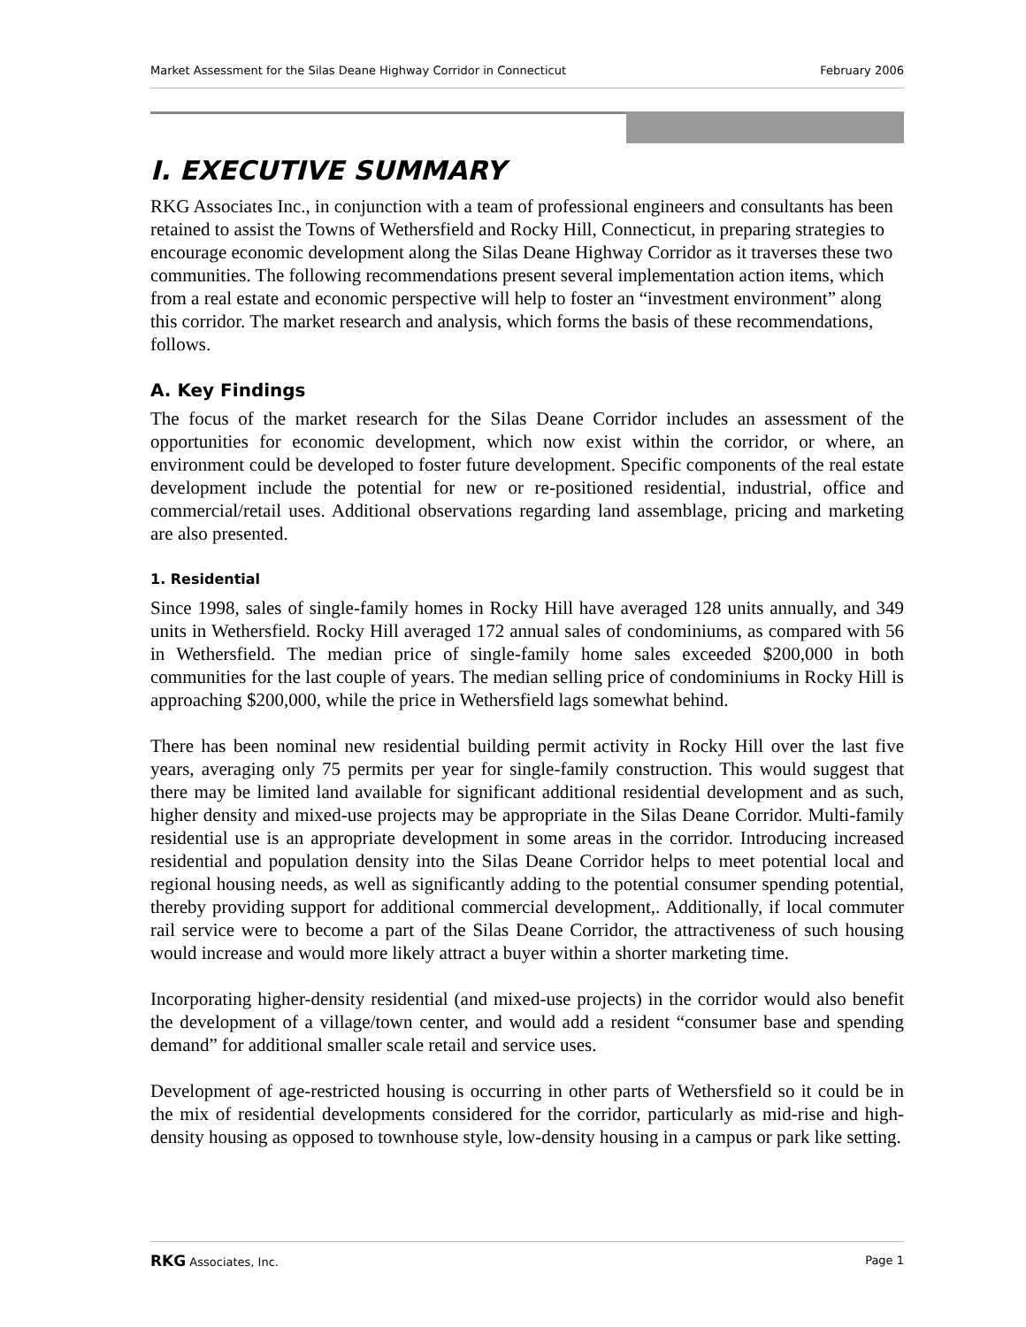Market Assessment for the Silas Deane Highway Corridor in Connecticut February 2006
I. EXECUTIVE SUMMARY
RKG Associates Inc., in conjunction with a team of professional engineers and consultants has been retained to assist the Towns of Wethersfield and Rocky Hill, Connecticut, in preparing strategies to encourage economic development along the Silas Deane Highway Corridor as it traverses these two communities. The following recommendations present several implementation action items, which from a real estate and economic perspective will help to foster an “investment environment” along this corridor. The market research and analysis, which forms the basis of these recommendations, follows.
A. Key Findings
The focus of the market research for the Silas Deane Corridor includes an assessment of the opportunities for economic development, which now exist within the corridor, or where, an environment could be developed to foster future development. Specific components of the real estate development include the potential for new or re-positioned residential, industrial, office and commercial/retail uses. Additional observations regarding land assemblage, pricing and marketing are also presented.
1. Residential
Since 1998, sales of single-family homes in Rocky Hill have averaged 128 units annually, and 349 units in Wethersfield. Rocky Hill averaged 172 annual sales of condominiums, as compared with 56 in Wethersfield. The median price of single-family home sales exceeded $200,000 in both communities for the last couple of years. The median selling price of condominiums in Rocky Hill is approaching $200,000, while the price in Wethersfield lags somewhat behind.
There has been nominal new residential building permit activity in Rocky Hill over the last five years, averaging only 75 permits per year for single-family construction. This would suggest that there may be limited land available for significant additional residential development and as such, higher density and mixed-use projects may be appropriate in the Silas Deane Corridor. Multi-family residential use is an appropriate development in some areas in the corridor. Introducing increased residential and population density into the Silas Deane Corridor helps to meet potential local and regional housing needs, as well as significantly adding to the potential consumer spending potential, thereby providing support for additional commercial development,. Additionally, if local commuter rail service were to become a part of the Silas Deane Corridor, the attractiveness of such housing would increase and would more likely attract a buyer within a shorter marketing time.
Incorporating higher-density residential (and mixed-use projects) in the corridor would also benefit the development of a village/town center, and would add a resident “consumer base and spending demand” for additional smaller scale retail and service uses.
Development of age-restricted housing is occurring in other parts of Wethersfield so it could be in the mix of residential developments considered for the corridor, particularly as mid-rise and high-density housing as opposed to townhouse style, low-density housing in a campus or park like setting.
RKG Associates, Inc. Page 1